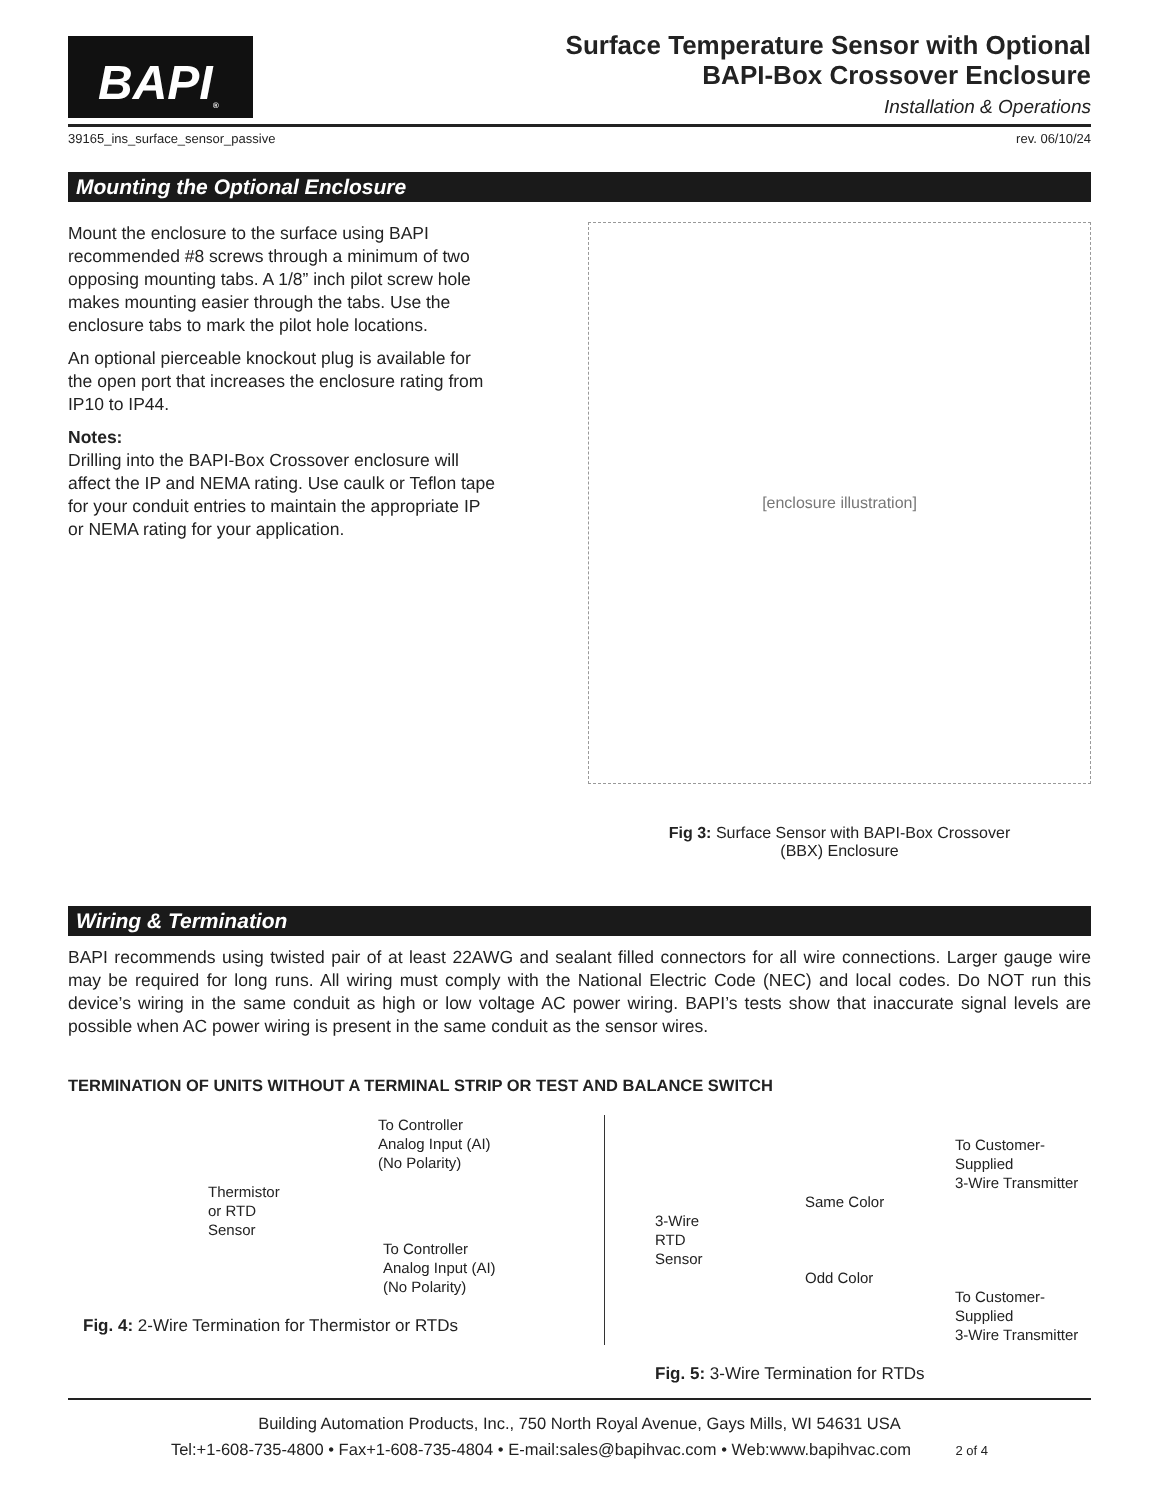BAPI<sup>®</sup>
Surface Temperature Sensor with Optional
BAPI-Box Crossover Enclosure
Installation & Operations
39165_ins_surface_sensor_passive rev. 06/10/24
Mounting the Optional Enclosure
Mount the enclosure to the surface using BAPI recommended #8 screws through a minimum of two opposing mounting tabs. A 1/8” inch pilot screw hole makes mounting easier through the tabs. Use the enclosure tabs to mark the pilot hole locations.
An optional pierceable knockout plug is available for the open port that increases the enclosure rating from IP10 to IP44.
Notes:
Drilling into the BAPI-Box Crossover enclosure will affect the IP and NEMA rating. Use caulk or Teflon tape for your conduit entries to maintain the appropriate IP or NEMA rating for your application.
[enclosure illustration]
Fig 3: Surface Sensor with BAPI-Box Crossover
(BBX) Enclosure
Wiring & Termination
BAPI recommends using twisted pair of at least 22AWG and sealant filled connectors for all wire connections. Larger gauge wire may be required for long runs. All wiring must comply with the National Electric Code (NEC) and local codes. Do NOT run this device’s wiring in the same conduit as high or low voltage AC power wiring. BAPI’s tests show that inaccurate signal levels are possible when AC power wiring is present in the same conduit as the sensor wires.
TERMINATION OF UNITS WITHOUT A TERMINAL STRIP OR TEST AND BALANCE SWITCH
To Controller
Analog Input (AI)
(No Polarity)
Thermistor
or RTD
Sensor
To Controller
Analog Input (AI)
(No Polarity)
Fig. 4: 2-Wire Termination for Thermistor or RTDs
To Customer-Supplied
3-Wire Transmitter
Same Color
3-Wire
RTD
Sensor
Odd Color
To Customer-Supplied
3-Wire Transmitter
Fig. 5: 3-Wire Termination for RTDs
Building Automation Products, Inc., 750 North Royal Avenue, Gays Mills, WI 54631 USA
Tel:+1-608-735-4800 • Fax+1-608-735-4804 • E-mail:sales@bapihvac.com • Web:www.bapihvac.com 2 of 4